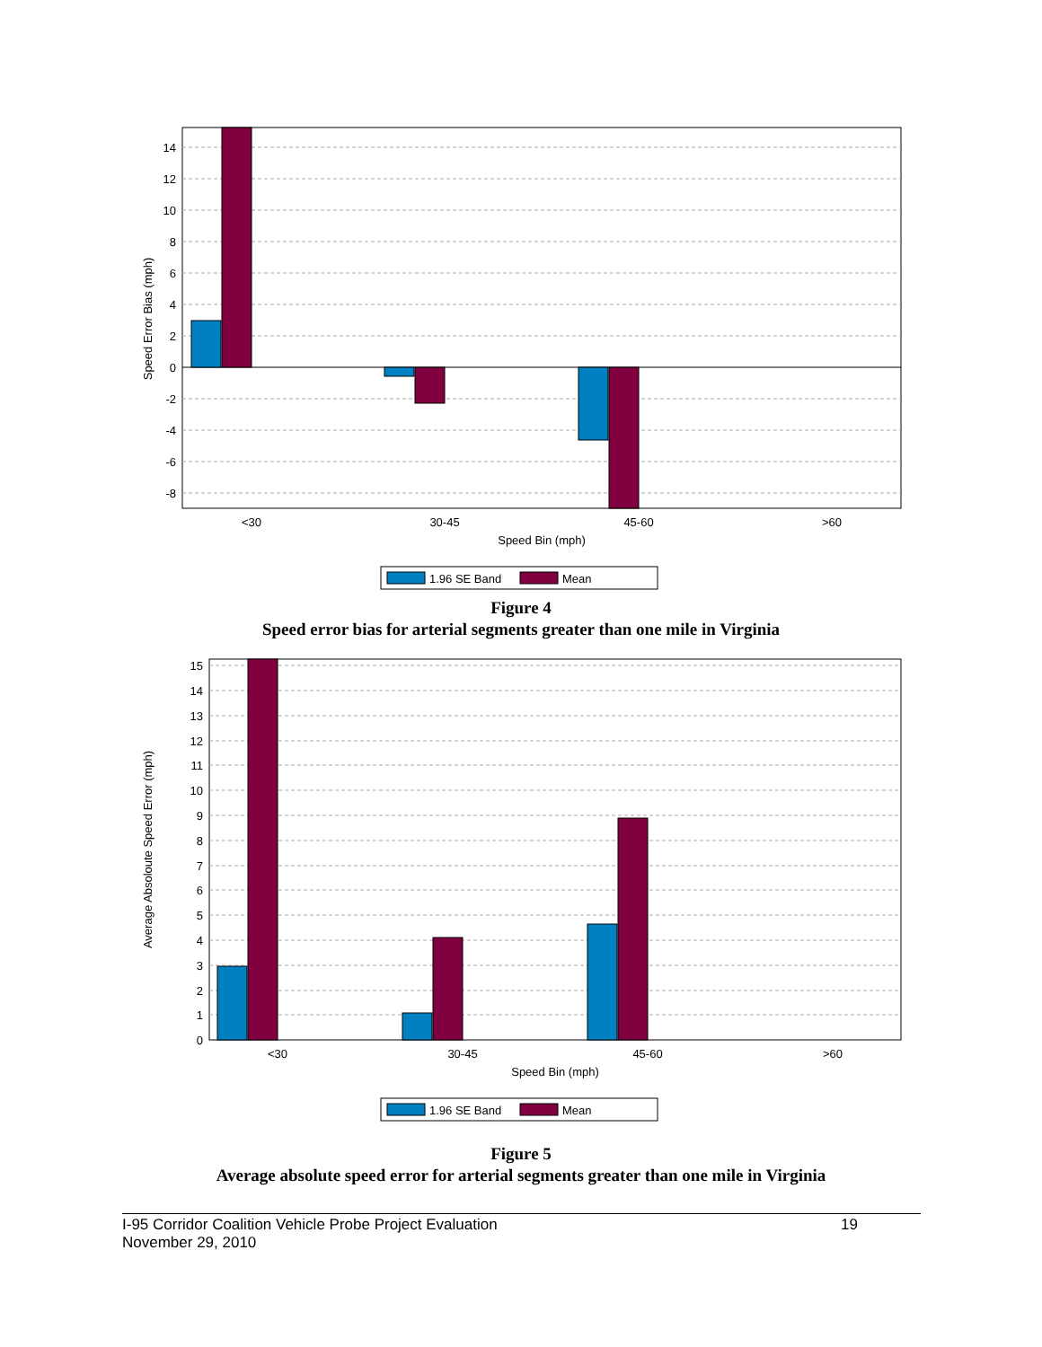14
12
10
8
6
4
2
0
-2
-4
-6
-8
<30
30-45
45-60
>60
Speed Bin (mph)
Speed Error Bias (mph)
1.96 SE Band
Mean
Figure 4
Speed error bias for arterial segments greater than one mile in Virginia
15
14
13
12
11
10
9
8
7
6
5
4
3
2
1
0
<30
30-45
45-60
>60
Speed Bin (mph)
Average Absoloute Speed Error (mph)
1.96 SE Band
Mean
Figure 5
Average absolute speed error for arterial segments greater than one mile in Virginia
I-95 Corridor Coalition Vehicle Probe Project Evaluation 19
November 29, 2010